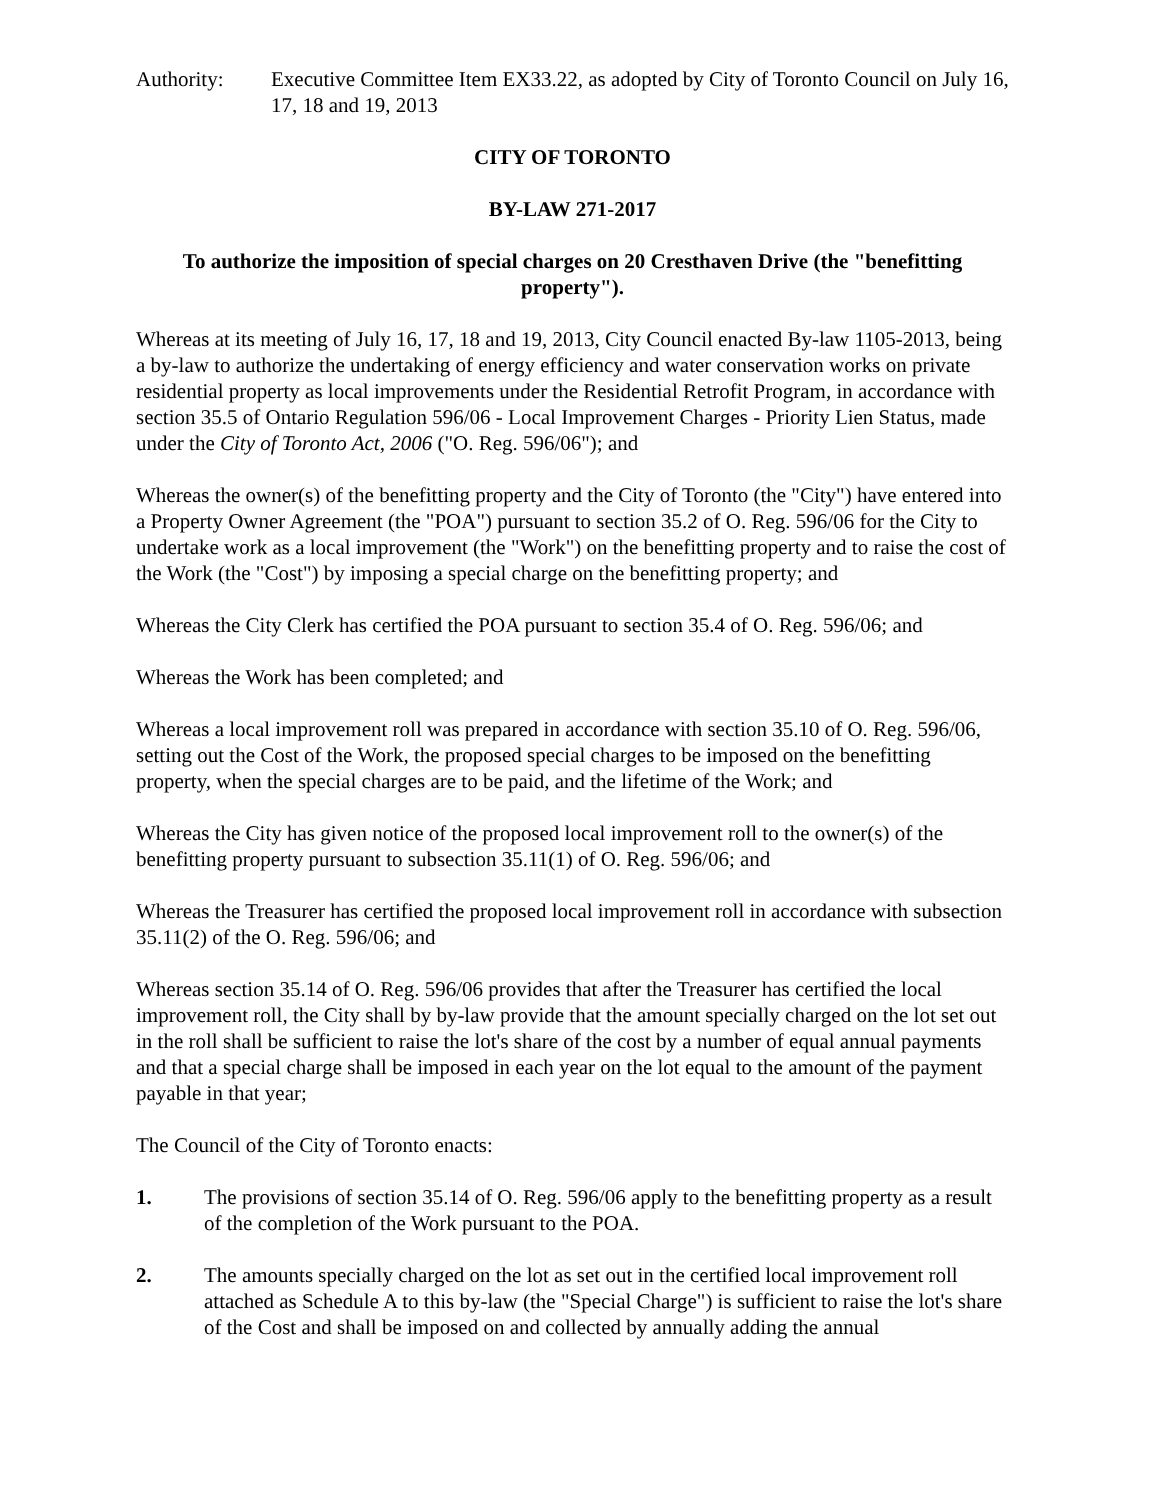Authority: Executive Committee Item EX33.22, as adopted by City of Toronto Council on July 16, 17, 18 and 19, 2013
CITY OF TORONTO
BY-LAW 271-2017
To authorize the imposition of special charges on 20 Cresthaven Drive (the "benefitting property").
Whereas at its meeting of July 16, 17, 18 and 19, 2013, City Council enacted By-law 1105-2013, being a by-law to authorize the undertaking of energy efficiency and water conservation works on private residential property as local improvements under the Residential Retrofit Program, in accordance with section 35.5 of Ontario Regulation 596/06 - Local Improvement Charges - Priority Lien Status, made under the City of Toronto Act, 2006 ("O. Reg. 596/06"); and
Whereas the owner(s) of the benefitting property and the City of Toronto (the "City") have entered into a Property Owner Agreement (the "POA") pursuant to section 35.2 of O. Reg. 596/06 for the City to undertake work as a local improvement (the "Work") on the benefitting property and to raise the cost of the Work (the "Cost") by imposing a special charge on the benefitting property; and
Whereas the City Clerk has certified the POA pursuant to section 35.4 of O. Reg. 596/06; and
Whereas the Work has been completed; and
Whereas a local improvement roll was prepared in accordance with section 35.10 of O. Reg. 596/06, setting out the Cost of the Work, the proposed special charges to be imposed on the benefitting property, when the special charges are to be paid, and the lifetime of the Work; and
Whereas the City has given notice of the proposed local improvement roll to the owner(s) of the benefitting property pursuant to subsection 35.11(1) of O. Reg. 596/06; and
Whereas the Treasurer has certified the proposed local improvement roll in accordance with subsection 35.11(2) of the O. Reg. 596/06; and
Whereas section 35.14 of O. Reg. 596/06 provides that after the Treasurer has certified the local improvement roll, the City shall by by-law provide that the amount specially charged on the lot set out in the roll shall be sufficient to raise the lot's share of the cost by a number of equal annual payments and that a special charge shall be imposed in each year on the lot equal to the amount of the payment payable in that year;
The Council of the City of Toronto enacts:
1. The provisions of section 35.14 of O. Reg. 596/06 apply to the benefitting property as a result of the completion of the Work pursuant to the POA.
2. The amounts specially charged on the lot as set out in the certified local improvement roll attached as Schedule A to this by-law (the "Special Charge") is sufficient to raise the lot's share of the Cost and shall be imposed on and collected by annually adding the annual